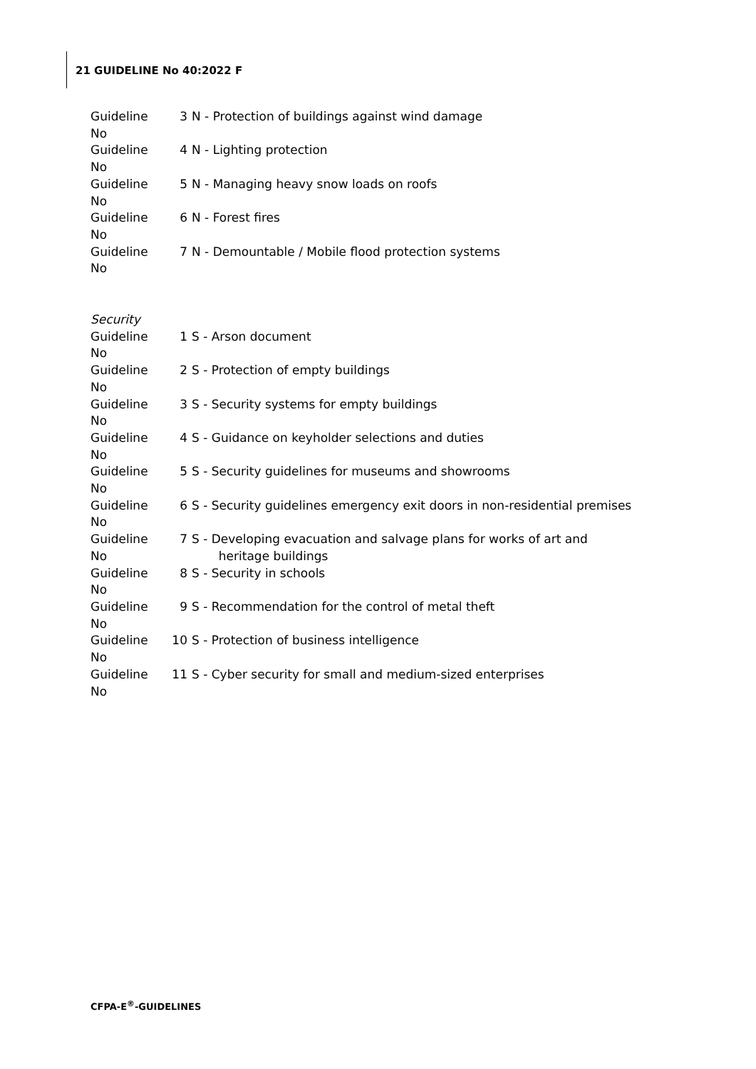21 GUIDELINE No 40:2022 F
Guideline No 3 N - Protection of buildings against wind damage
Guideline No 4 N - Lighting protection
Guideline No 5 N - Managing heavy snow loads on roofs
Guideline No 6 N - Forest fires
Guideline No 7 N - Demountable / Mobile flood protection systems
Security
Guideline No 1 S - Arson document
Guideline No 2 S - Protection of empty buildings
Guideline No 3 S - Security systems for empty buildings
Guideline No 4 S - Guidance on keyholder selections and duties
Guideline No 5 S - Security guidelines for museums and showrooms
Guideline No 6 S - Security guidelines emergency exit doors in non-residential premises
Guideline No 7 S - Developing evacuation and salvage plans for works of art and
heritage buildings
Guideline No 8 S - Security in schools
Guideline No 9 S - Recommendation for the control of metal theft
Guideline No 10 S - Protection of business intelligence
Guideline No 11 S - Cyber security for small and medium-sized enterprises
CFPA-E<sup>®</sup>-GUIDELINES